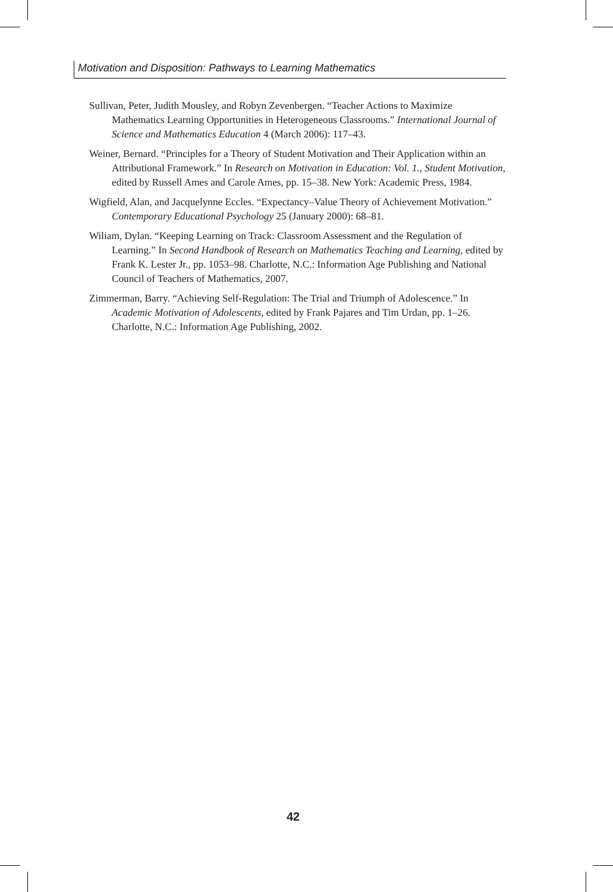Motivation and Disposition: Pathways to Learning Mathematics
Sullivan, Peter, Judith Mousley, and Robyn Zevenbergen. “Teacher Actions to Maximize Mathematics Learning Opportunities in Heterogeneous Classrooms.” International Journal of Science and Mathematics Education 4 (March 2006): 117–43.
Weiner, Bernard. “Principles for a Theory of Student Motivation and Their Application within an Attributional Framework.” In Research on Motivation in Education: Vol. 1., Student Motivation, edited by Russell Ames and Carole Ames, pp. 15–38. New York: Academic Press, 1984.
Wigfield, Alan, and Jacquelynne Eccles. “Expectancy–Value Theory of Achievement Motivation.” Contemporary Educational Psychology 25 (January 2000): 68–81.
Wiliam, Dylan. “Keeping Learning on Track: Classroom Assessment and the Regulation of Learning.” In Second Handbook of Research on Mathematics Teaching and Learning, edited by Frank K. Lester Jr., pp. 1053–98. Charlotte, N.C.: Information Age Publishing and National Council of Teachers of Mathematics, 2007.
Zimmerman, Barry. “Achieving Self-Regulation: The Trial and Triumph of Adolescence.” In Academic Motivation of Adolescents, edited by Frank Pajares and Tim Urdan, pp. 1–26. Charlotte, N.C.: Information Age Publishing, 2002.
42